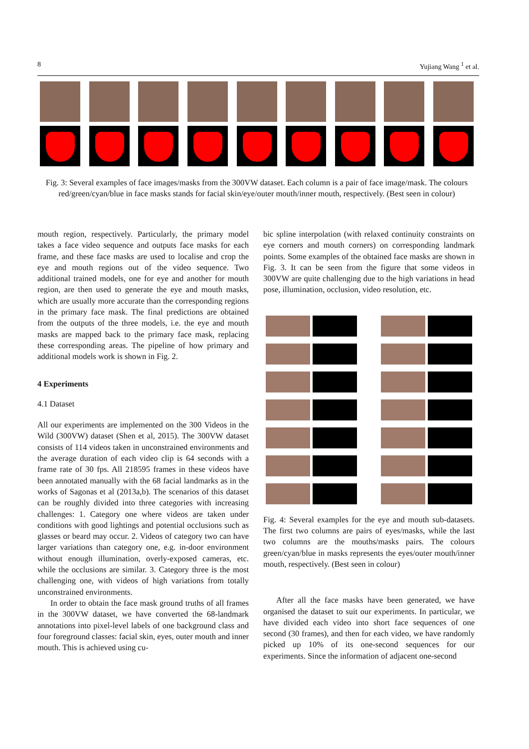8 Yujiang Wang <sup>1</sup> et al.
Fig. 3: Several examples of face images/masks from the 300VW dataset. Each column is a pair of face image/mask. The colours red/green/cyan/blue in face masks stands for facial skin/eye/outer mouth/inner mouth, respectively. (Best seen in colour)
mouth region, respectively. Particularly, the primary model takes a face video sequence and outputs face masks for each frame, and these face masks are used to localise and crop the eye and mouth regions out of the video sequence. Two additional trained models, one for eye and another for mouth region, are then used to generate the eye and mouth masks, which are usually more accurate than the corresponding regions in the primary face mask. The final predictions are obtained from the outputs of the three models, i.e. the eye and mouth masks are mapped back to the primary face mask, replacing these corresponding areas. The pipeline of how primary and additional models work is shown in Fig. 2.
4 Experiments
4.1 Dataset
All our experiments are implemented on the 300 Videos in the Wild (300VW) dataset (Shen et al, 2015). The 300VW dataset consists of 114 videos taken in unconstrained environments and the average duration of each video clip is 64 seconds with a frame rate of 30 fps. All 218595 frames in these videos have been annotated manually with the 68 facial landmarks as in the works of Sagonas et al (2013a,b). The scenarios of this dataset can be roughly divided into three categories with increasing challenges: 1. Category one where videos are taken under conditions with good lightings and potential occlusions such as glasses or beard may occur. 2. Videos of category two can have larger variations than category one, e.g. in-door environment without enough illumination, overly-exposed cameras, etc. while the occlusions are similar. 3. Category three is the most challenging one, with videos of high variations from totally unconstrained environments.
In order to obtain the face mask ground truths of all frames in the 300VW dataset, we have converted the 68-landmark annotations into pixel-level labels of one background class and four foreground classes: facial skin, eyes, outer mouth and inner mouth. This is achieved using cu-
bic spline interpolation (with relaxed continuity constraints on eye corners and mouth corners) on corresponding landmark points. Some examples of the obtained face masks are shown in Fig. 3. It can be seen from the figure that some videos in 300VW are quite challenging due to the high variations in head pose, illumination, occlusion, video resolution, etc.
Fig. 4: Several examples for the eye and mouth sub-datasets. The first two columns are pairs of eyes/masks, while the last two columns are the mouths/masks pairs. The colours green/cyan/blue in masks represents the eyes/outer mouth/inner mouth, respectively. (Best seen in colour)
After all the face masks have been generated, we have organised the dataset to suit our experiments. In particular, we have divided each video into short face sequences of one second (30 frames), and then for each video, we have randomly picked up 10% of its one-second sequences for our experiments. Since the information of adjacent one-second